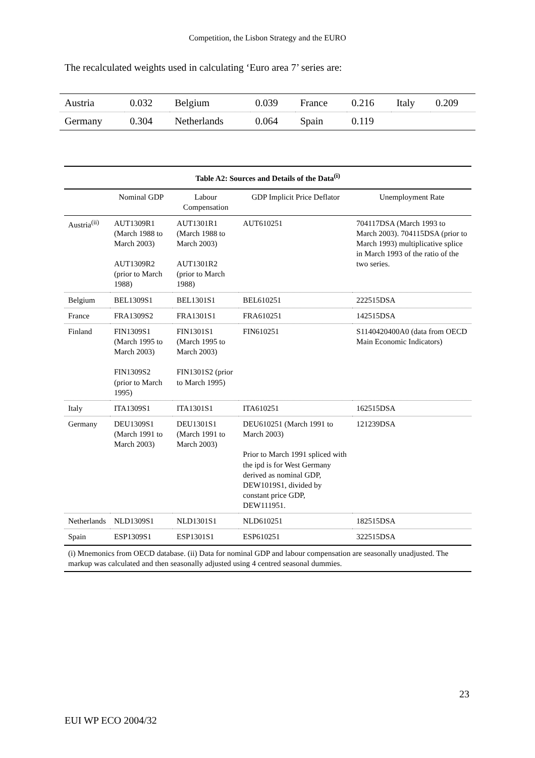Competition, the Lisbon Strategy and the EURO
The recalculated weights used in calculating ‘Euro area 7’ series are:
| Austria | 0.032 | Belgium | 0.039 | France | 0.216 | Italy | 0.209 |
| Germany | 0.304 | Netherlands | 0.064 | Spain | 0.119 | | |
| Table A2: Sources and Details of the Data<sup>(i)</sup> | | | | |
| --- | --- | --- | --- | --- |
| | Nominal GDP | Labour Compensation | GDP Implicit Price Deflator | Unemployment Rate |
| Austria<sup>(ii)</sup> | AUT1309R1 (March 1988 to March 2003) AUT1309R2 (prior to March 1988) | AUT1301R1 (March 1988 to March 2003) AUT1301R2 (prior to March 1988) | AUT610251 | 704117DSA (March 1993 to March 2003). 704115DSA (prior to March 1993) multiplicative splice in March 1993 of the ratio of the two series. |
| Belgium | BEL1309S1 | BEL1301S1 | BEL610251 | 222515DSA |
| France | FRA1309S2 | FRA1301S1 | FRA610251 | 142515DSA |
| Finland | FIN1309S1 (March 1995 to March 2003) FIN1309S2 (prior to March 1995) | FIN1301S1 (March 1995 to March 2003) FIN1301S2 (prior to March 1995) | FIN610251 | S1140420400A0 (data from OECD Main Economic Indicators) |
| Italy | ITA1309S1 | ITA1301S1 | ITA610251 | 162515DSA |
| Germany | DEU1309S1 (March 1991 to March 2003) | DEU1301S1 (March 1991 to March 2003) | DEU610251 (March 1991 to March 2003) Prior to March 1991 spliced with the ipd is for West Germany derived as nominal GDP, DEW1019S1, divided by constant price GDP, DEW111951. | 121239DSA |
| Netherlands | NLD1309S1 | NLD1301S1 | NLD610251 | 182515DSA |
| Spain | ESP1309S1 | ESP1301S1 | ESP610251 | 322515DSA |
| (i) Mnemonics from OECD database. (ii) Data for nominal GDP and labour compensation are seasonally unadjusted. The markup was calculated and then seasonally adjusted using 4 centred seasonal dummies. | | | | |
23
EUI WP ECO 2004/32